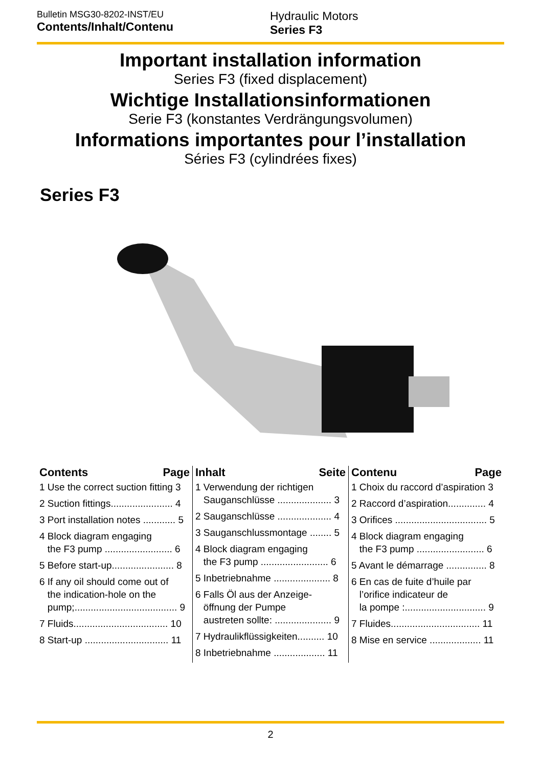Bulletin MSG30-8202-INST/EU
Contents/Inhalt/Contenu
Hydraulic Motors
Series F3
Important installation information
Series F3 (fixed displacement)
Wichtige Installationsinformationen
Serie F3 (konstantes Verdrängungsvolumen)
Informations importantes pour l’installation
Séries F3 (cylindrées fixes)
Series F3
Contents Page
1 Use the correct suction fitting 3
2 Suction fittings....................... 4
3 Port installation notes ............ 5
4 Block diagram engaging
the F3 pump ......................... 6
5 Before start-up....................... 8
6 If any oil should come out of
the indication-hole on the
pump;...................................... 9
7 Fluids................................... 10
8 Start-up ............................... 11
Inhalt Seite
1 Verwendung der richtigen
Sauganschlüsse .................... 3
2 Sauganschlüsse .................... 4
3 Sauganschlussmontage ........ 5
4 Block diagram engaging
the F3 pump ......................... 6
5 Inbetriebnahme ..................... 8
6 Falls Öl aus der Anzeige-
öffnung der Pumpe
austreten sollte: ..................... 9
7 Hydraulikflüssigkeiten.......... 10
8 Inbetriebnahme ................... 11
Contenu Page
1 Choix du raccord d’aspiration 3
2 Raccord d’aspiration.............. 4
3 Orifices .................................. 5
4 Block diagram engaging
the F3 pump ......................... 6
5 Avant le démarrage ............... 8
6 En cas de fuite d’huile par
l’orifice indicateur de
la pompe :.............................. 9
7 Fluides................................. 11
8 Mise en service ................... 11
2